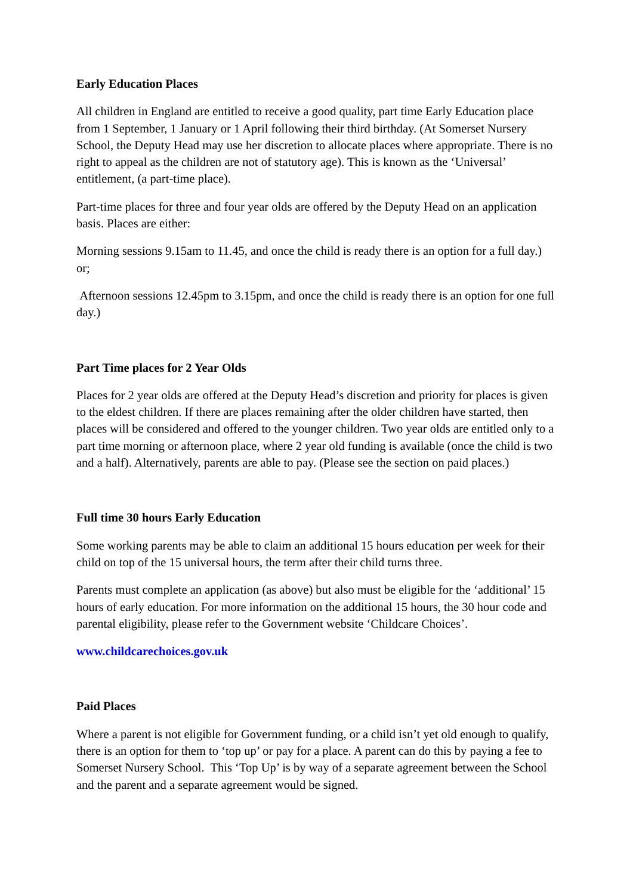Early Education Places
All children in England are entitled to receive a good quality, part time Early Education place from 1 September, 1 January or 1 April following their third birthday. (At Somerset Nursery School, the Deputy Head may use her discretion to allocate places where appropriate. There is no right to appeal as the children are not of statutory age). This is known as the ‘Universal’ entitlement, (a part-time place).
Part-time places for three and four year olds are offered by the Deputy Head on an application basis. Places are either:
Morning sessions 9.15am to 11.45, and once the child is ready there is an option for a full day.) or;
Afternoon sessions 12.45pm to 3.15pm, and once the child is ready there is an option for one full day.)
Part Time places for 2 Year Olds
Places for 2 year olds are offered at the Deputy Head’s discretion and priority for places is given to the eldest children. If there are places remaining after the older children have started, then places will be considered and offered to the younger children. Two year olds are entitled only to a part time morning or afternoon place, where 2 year old funding is available (once the child is two and a half). Alternatively, parents are able to pay. (Please see the section on paid places.)
Full time 30 hours Early Education
Some working parents may be able to claim an additional 15 hours education per week for their child on top of the 15 universal hours, the term after their child turns three.
Parents must complete an application (as above) but also must be eligible for the ‘additional’ 15 hours of early education. For more information on the additional 15 hours, the 30 hour code and parental eligibility, please refer to the Government website ‘Childcare Choices’.
www.childcarechoices.gov.uk
Paid Places
Where a parent is not eligible for Government funding, or a child isn’t yet old enough to qualify, there is an option for them to ‘top up’ or pay for a place. A parent can do this by paying a fee to Somerset Nursery School. This ‘Top Up’ is by way of a separate agreement between the School and the parent and a separate agreement would be signed.